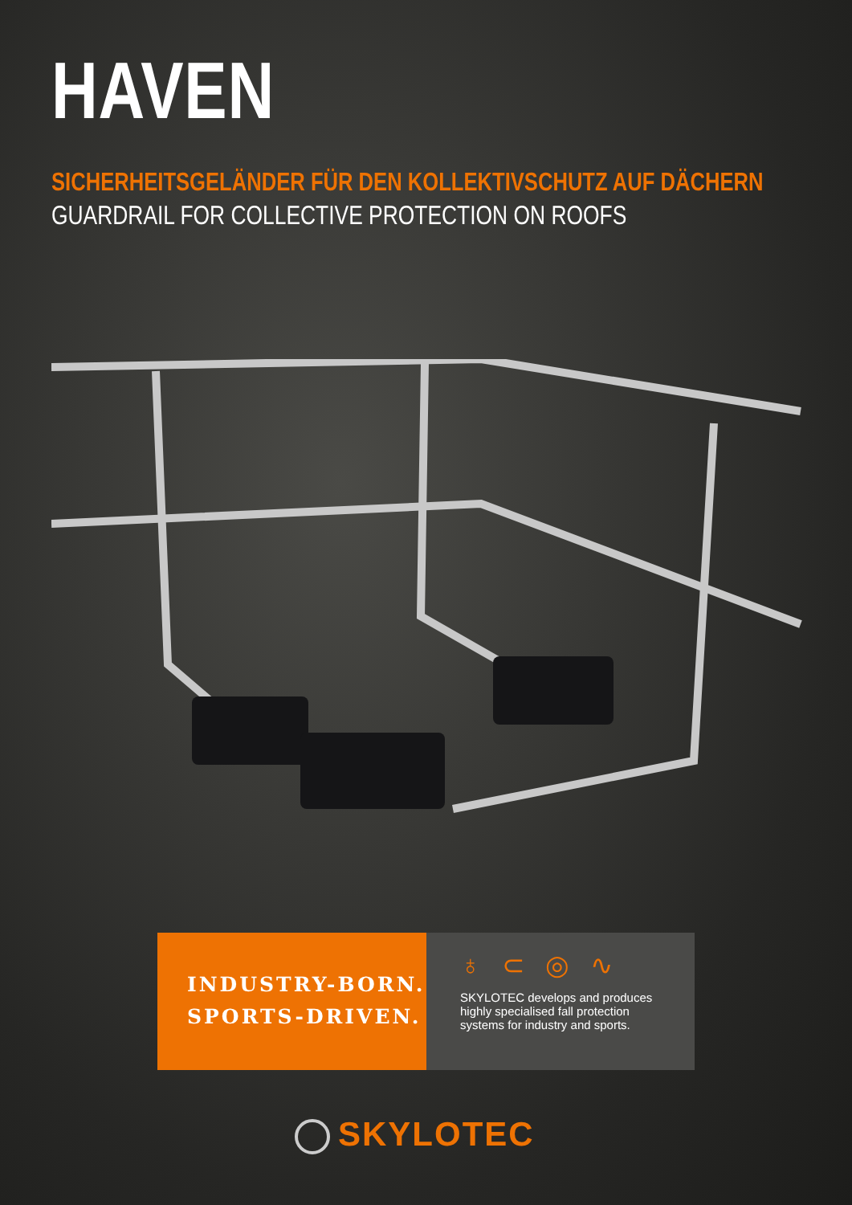HAVEN
SICHERHEITSGELÄNDER FÜR DEN KOLLEKTIVSCHUTZ AUF DÄCHERN
GUARDRAIL FOR COLLECTIVE PROTECTION ON ROOFS
INDUSTRY-BORN.
SPORTS-DRIVEN.
♁⊂◎∿
SKYLOTEC develops and produces
highly specialised fall protection
systems for industry and sports.
SKYLOTEC